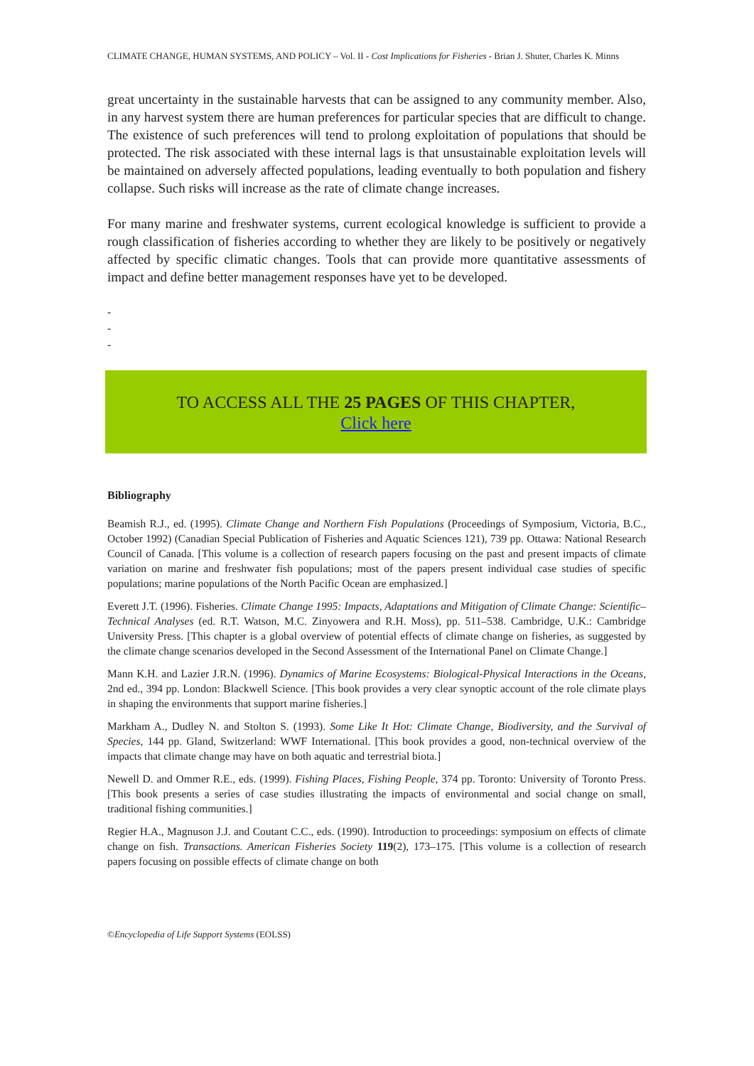CLIMATE CHANGE, HUMAN SYSTEMS, AND POLICY – Vol. II - Cost Implications for Fisheries - Brian J. Shuter, Charles K. Minns
great uncertainty in the sustainable harvests that can be assigned to any community member. Also, in any harvest system there are human preferences for particular species that are difficult to change. The existence of such preferences will tend to prolong exploitation of populations that should be protected. The risk associated with these internal lags is that unsustainable exploitation levels will be maintained on adversely affected populations, leading eventually to both population and fishery collapse. Such risks will increase as the rate of climate change increases.
For many marine and freshwater systems, current ecological knowledge is sufficient to provide a rough classification of fisheries according to whether they are likely to be positively or negatively affected by specific climatic changes. Tools that can provide more quantitative assessments of impact and define better management responses have yet to be developed.
-
-
-
TO ACCESS ALL THE 25 PAGES OF THIS CHAPTER,
Click here
Bibliography
Beamish R.J., ed. (1995). Climate Change and Northern Fish Populations (Proceedings of Symposium, Victoria, B.C., October 1992) (Canadian Special Publication of Fisheries and Aquatic Sciences 121), 739 pp. Ottawa: National Research Council of Canada. [This volume is a collection of research papers focusing on the past and present impacts of climate variation on marine and freshwater fish populations; most of the papers present individual case studies of specific populations; marine populations of the North Pacific Ocean are emphasized.]
Everett J.T. (1996). Fisheries. Climate Change 1995: Impacts, Adaptations and Mitigation of Climate Change: Scientific–Technical Analyses (ed. R.T. Watson, M.C. Zinyowera and R.H. Moss), pp. 511–538. Cambridge, U.K.: Cambridge University Press. [This chapter is a global overview of potential effects of climate change on fisheries, as suggested by the climate change scenarios developed in the Second Assessment of the International Panel on Climate Change.]
Mann K.H. and Lazier J.R.N. (1996). Dynamics of Marine Ecosystems: Biological-Physical Interactions in the Oceans, 2nd ed., 394 pp. London: Blackwell Science. [This book provides a very clear synoptic account of the role climate plays in shaping the environments that support marine fisheries.]
Markham A., Dudley N. and Stolton S. (1993). Some Like It Hot: Climate Change, Biodiversity, and the Survival of Species, 144 pp. Gland, Switzerland: WWF International. [This book provides a good, non-technical overview of the impacts that climate change may have on both aquatic and terrestrial biota.]
Newell D. and Ommer R.E., eds. (1999). Fishing Places, Fishing People, 374 pp. Toronto: University of Toronto Press. [This book presents a series of case studies illustrating the impacts of environmental and social change on small, traditional fishing communities.]
Regier H.A., Magnuson J.J. and Coutant C.C., eds. (1990). Introduction to proceedings: symposium on effects of climate change on fish. Transactions. American Fisheries Society 119(2), 173–175. [This volume is a collection of research papers focusing on possible effects of climate change on both
©Encyclopedia of Life Support Systems (EOLSS)